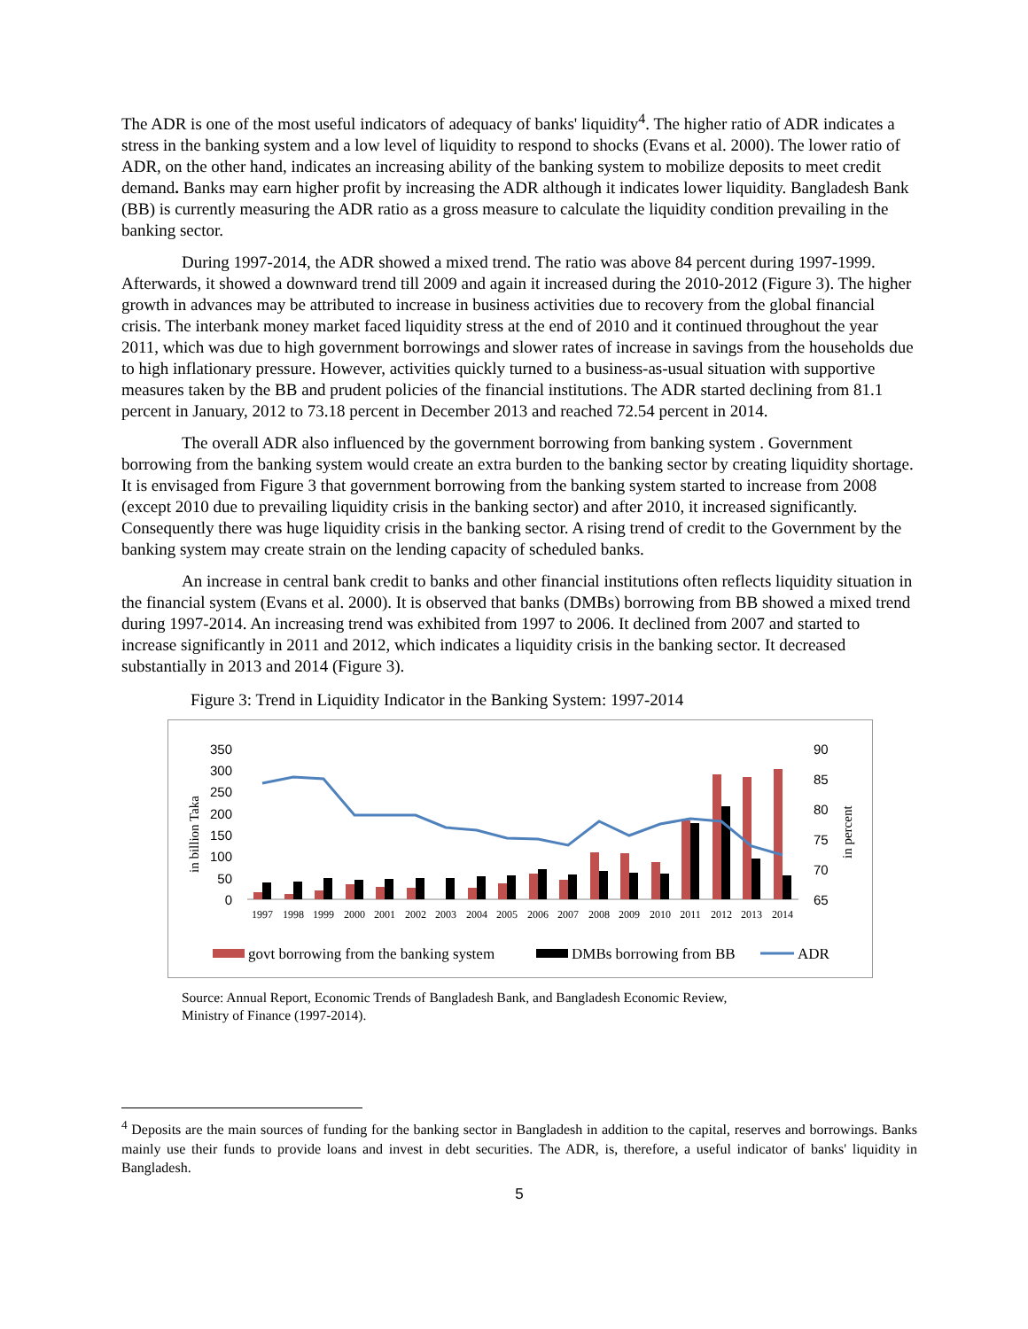The ADR is one of the most useful indicators of adequacy of banks' liquidity<sup>4</sup>. The higher ratio of ADR indicates a stress in the banking system and a low level of liquidity to respond to shocks (Evans et al. 2000). The lower ratio of ADR, on the other hand, indicates an increasing ability of the banking system to mobilize deposits to meet credit demand. Banks may earn higher profit by increasing the ADR although it indicates lower liquidity. Bangladesh Bank (BB) is currently measuring the ADR ratio as a gross measure to calculate the liquidity condition prevailing in the banking sector.
During 1997-2014, the ADR showed a mixed trend. The ratio was above 84 percent during 1997-1999. Afterwards, it showed a downward trend till 2009 and again it increased during the 2010-2012 (Figure 3). The higher growth in advances may be attributed to increase in business activities due to recovery from the global financial crisis. The interbank money market faced liquidity stress at the end of 2010 and it continued throughout the year 2011, which was due to high government borrowings and slower rates of increase in savings from the households due to high inflationary pressure. However, activities quickly turned to a business-as-usual situation with supportive measures taken by the BB and prudent policies of the financial institutions. The ADR started declining from 81.1 percent in January, 2012 to 73.18 percent in December 2013 and reached 72.54 percent in 2014.
The overall ADR also influenced by the government borrowing from banking system . Government borrowing from the banking system would create an extra burden to the banking sector by creating liquidity shortage. It is envisaged from Figure 3 that government borrowing from the banking system started to increase from 2008 (except 2010 due to prevailing liquidity crisis in the banking sector) and after 2010, it increased significantly. Consequently there was huge liquidity crisis in the banking sector. A rising trend of credit to the Government by the banking system may create strain on the lending capacity of scheduled banks.
An increase in central bank credit to banks and other financial institutions often reflects liquidity situation in the financial system (Evans et al. 2000). It is observed that banks (DMBs) borrowing from BB showed a mixed trend during 1997-2014. An increasing trend was exhibited from 1997 to 2006. It declined from 2007 and started to increase significantly in 2011 and 2012, which indicates a liquidity crisis in the banking sector. It decreased substantially in 2013 and 2014 (Figure 3).
Figure 3: Trend in Liquidity Indicator in the Banking System: 1997-2014
350
300
250
200
150
100
50
0
90
85
80
75
70
65
in billion Taka
in percent
1997
1998
1999
2000
2001
2002
2003
2004
2005
2006
2007
2008
2009
2010
2011
2012
2013
2014
govt borrowing from the banking system
DMBs borrowing from BB
ADR
Source: Annual Report, Economic Trends of Bangladesh Bank, and Bangladesh Economic Review, Ministry of Finance (1997-2014).
<sup>4</sup> Deposits are the main sources of funding for the banking sector in Bangladesh in addition to the capital, reserves and borrowings. Banks mainly use their funds to provide loans and invest in debt securities. The ADR, is, therefore, a useful indicator of banks' liquidity in Bangladesh.
5